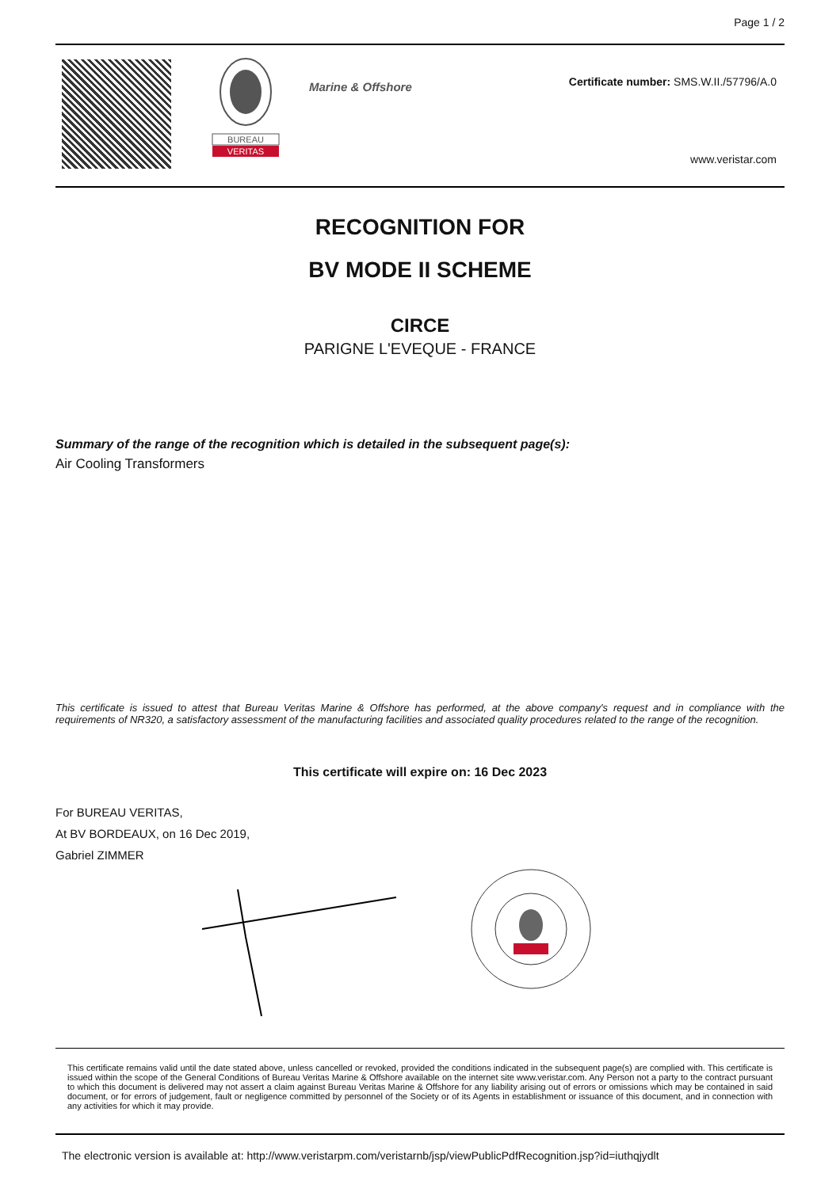Page 1 / 2
BUREAU
VERITAS
Marine & Offshore
Certificate number: SMS.W.II./57796/A.0
www.veristar.com
RECOGNITION FOR
BV MODE II SCHEME
CIRCE
PARIGNE L'EVEQUE - FRANCE
Summary of the range of the recognition which is detailed in the subsequent page(s):
Air Cooling Transformers
This certificate is issued to attest that Bureau Veritas Marine & Offshore has performed, at the above company's request and in compliance with the requirements of NR320, a satisfactory assessment of the manufacturing facilities and associated quality procedures related to the range of the recognition.
This certificate will expire on: 16 Dec 2023
For BUREAU VERITAS,
At BV BORDEAUX, on 16 Dec 2019,
Gabriel ZIMMER
This certificate remains valid until the date stated above, unless cancelled or revoked, provided the conditions indicated in the subsequent page(s) are complied with. This certificate is issued within the scope of the General Conditions of Bureau Veritas Marine & Offshore available on the internet site www.veristar.com. Any Person not a party to the contract pursuant to which this document is delivered may not assert a claim against Bureau Veritas Marine & Offshore for any liability arising out of errors or omissions which may be contained in said document, or for errors of judgement, fault or negligence committed by personnel of the Society or of its Agents in establishment or issuance of this document, and in connection with any activities for which it may provide.
The electronic version is available at: http://www.veristarpm.com/veristarnb/jsp/viewPublicPdfRecognition.jsp?id=iuthqjydlt